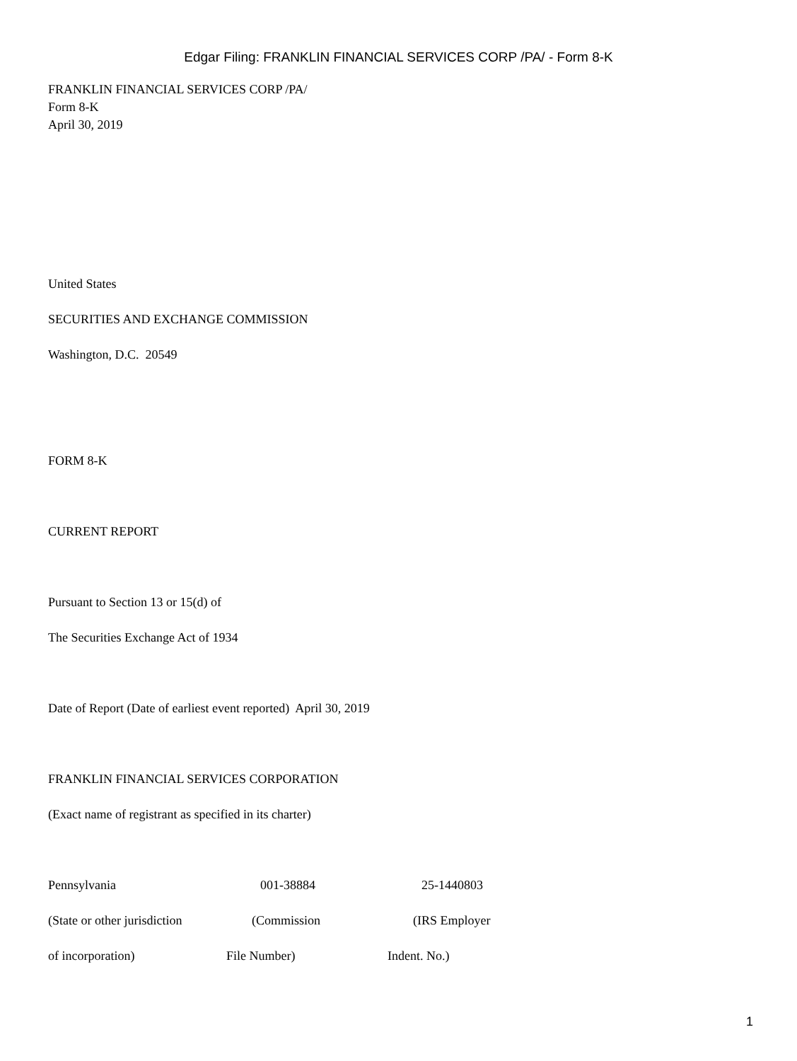Edgar Filing: FRANKLIN FINANCIAL SERVICES CORP /PA/ - Form 8-K
FRANKLIN FINANCIAL SERVICES CORP /PA/
Form 8-K
April 30, 2019
United States
SECURITIES AND EXCHANGE COMMISSION
Washington, D.C. 20549
FORM 8-K
CURRENT REPORT
Pursuant to Section 13 or 15(d) of
The Securities Exchange Act of 1934
Date of Report (Date of earliest event reported) April 30, 2019
FRANKLIN FINANCIAL SERVICES CORPORATION
(Exact name of registrant as specified in its charter)
Pennsylvania 001-38884 25-1440803
(State or other jurisdiction
(Commission (IRS Employer
of incorporation) File Number) Indent. No.)
1